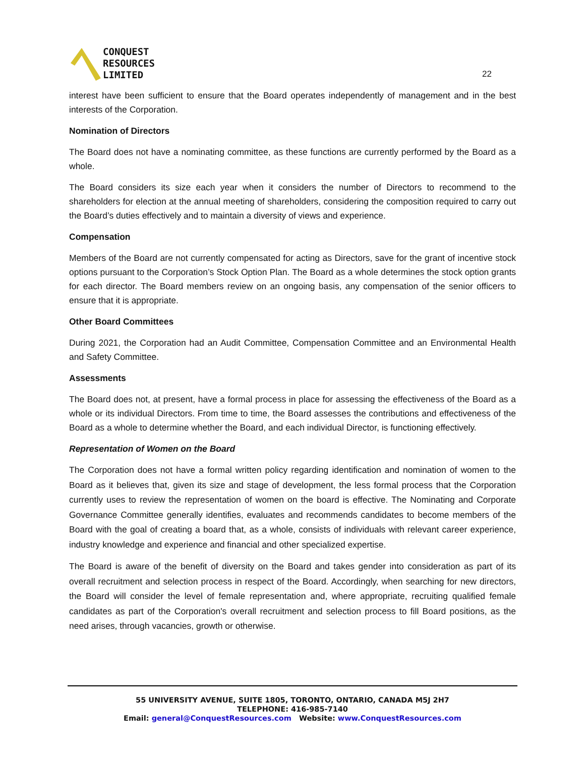CONQUEST
RESOURCES
LIMITED
22
interest have been sufficient to ensure that the Board operates independently of management and in the best interests of the Corporation.
Nomination of Directors
The Board does not have a nominating committee, as these functions are currently performed by the Board as a whole.
The Board considers its size each year when it considers the number of Directors to recommend to the shareholders for election at the annual meeting of shareholders, considering the composition required to carry out the Board’s duties effectively and to maintain a diversity of views and experience.
Compensation
Members of the Board are not currently compensated for acting as Directors, save for the grant of incentive stock options pursuant to the Corporation’s Stock Option Plan. The Board as a whole determines the stock option grants for each director. The Board members review on an ongoing basis, any compensation of the senior officers to ensure that it is appropriate.
Other Board Committees
During 2021, the Corporation had an Audit Committee, Compensation Committee and an Environmental Health and Safety Committee.
Assessments
The Board does not, at present, have a formal process in place for assessing the effectiveness of the Board as a whole or its individual Directors. From time to time, the Board assesses the contributions and effectiveness of the Board as a whole to determine whether the Board, and each individual Director, is functioning effectively.
Representation of Women on the Board
The Corporation does not have a formal written policy regarding identification and nomination of women to the Board as it believes that, given its size and stage of development, the less formal process that the Corporation currently uses to review the representation of women on the board is effective. The Nominating and Corporate Governance Committee generally identifies, evaluates and recommends candidates to become members of the Board with the goal of creating a board that, as a whole, consists of individuals with relevant career experience, industry knowledge and experience and financial and other specialized expertise.
The Board is aware of the benefit of diversity on the Board and takes gender into consideration as part of its overall recruitment and selection process in respect of the Board. Accordingly, when searching for new directors, the Board will consider the level of female representation and, where appropriate, recruiting qualified female candidates as part of the Corporation's overall recruitment and selection process to fill Board positions, as the need arises, through vacancies, growth or otherwise.
55 UNIVERSITY AVENUE, SUITE 1805, TORONTO, ONTARIO, CANADA M5J 2H7
TELEPHONE: 416-985-7140
Email: general@ConquestResources.com Website: www.ConquestResources.com